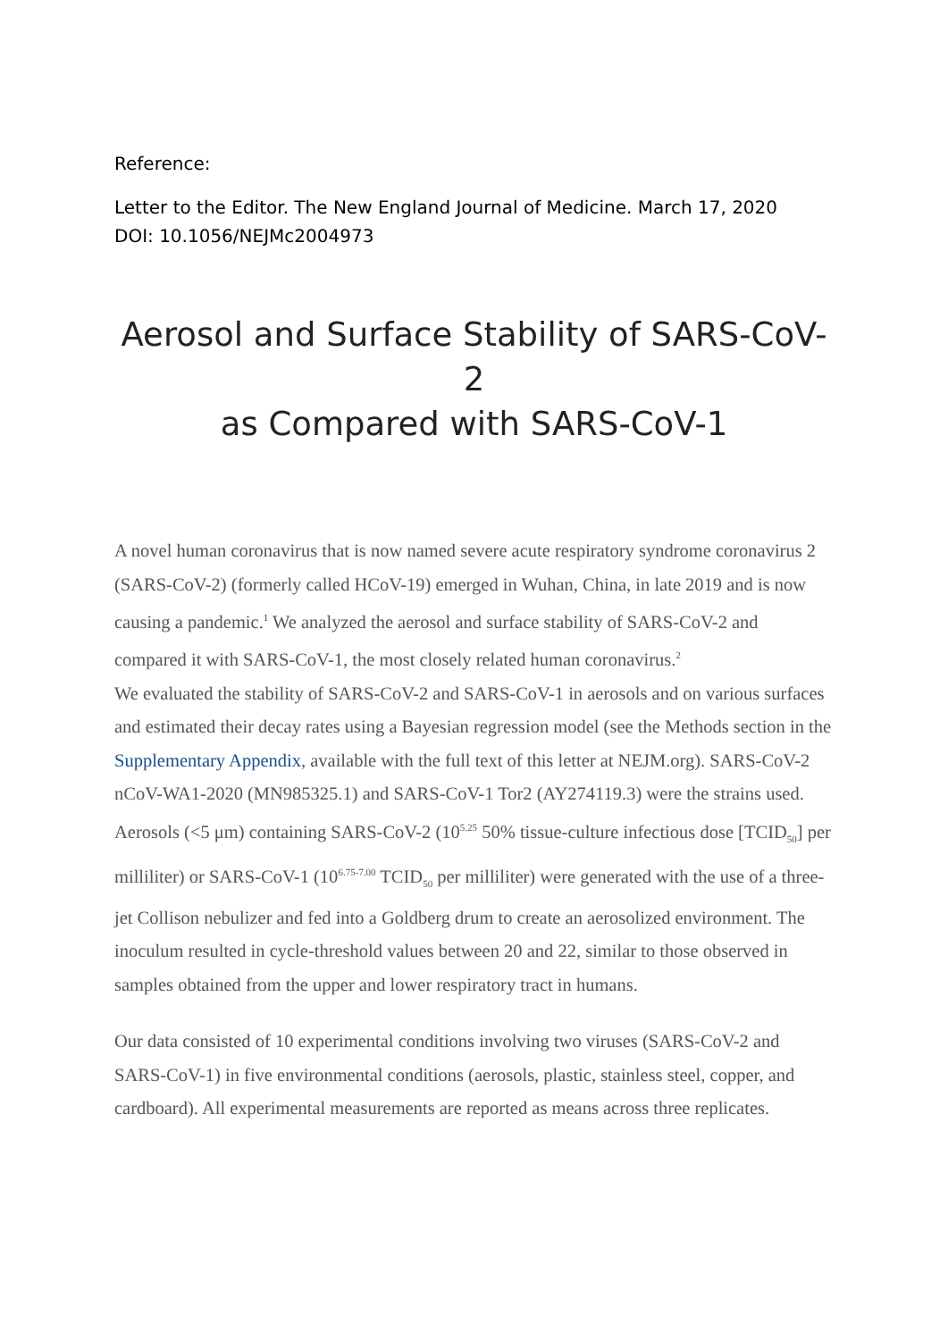Reference:
Letter to the Editor. The New England Journal of Medicine. March 17, 2020
DOI: 10.1056/NEJMc2004973
Aerosol and Surface Stability of SARS-CoV-2
as Compared with SARS-CoV-1
A novel human coronavirus that is now named severe acute respiratory syndrome coronavirus 2 (SARS-CoV-2) (formerly called HCoV-19) emerged in Wuhan, China, in late 2019 and is now causing a pandemic.<sup>1</sup> We analyzed the aerosol and surface stability of SARS-CoV-2 and compared it with SARS-CoV-1, the most closely related human coronavirus.<sup>2</sup>
We evaluated the stability of SARS-CoV-2 and SARS-CoV-1 in aerosols and on various surfaces and estimated their decay rates using a Bayesian regression model (see the Methods section in the Supplementary Appendix, available with the full text of this letter at NEJM.org). SARS-CoV-2 nCoV-WA1-2020 (MN985325.1) and SARS-CoV-1 Tor2 (AY274119.3) were the strains used. Aerosols (<5 μm) containing SARS-CoV-2 (10<sup>5.25</sup> 50% tissue-culture infectious dose [TCID<sub>50</sub>] per milliliter) or SARS-CoV-1 (10<sup>6.75-7.00</sup> TCID<sub>50</sub> per milliliter) were generated with the use of a three-jet Collison nebulizer and fed into a Goldberg drum to create an aerosolized environment. The inoculum resulted in cycle-threshold values between 20 and 22, similar to those observed in samples obtained from the upper and lower respiratory tract in humans.
Our data consisted of 10 experimental conditions involving two viruses (SARS-CoV-2 and SARS-CoV-1) in five environmental conditions (aerosols, plastic, stainless steel, copper, and cardboard). All experimental measurements are reported as means across three replicates.